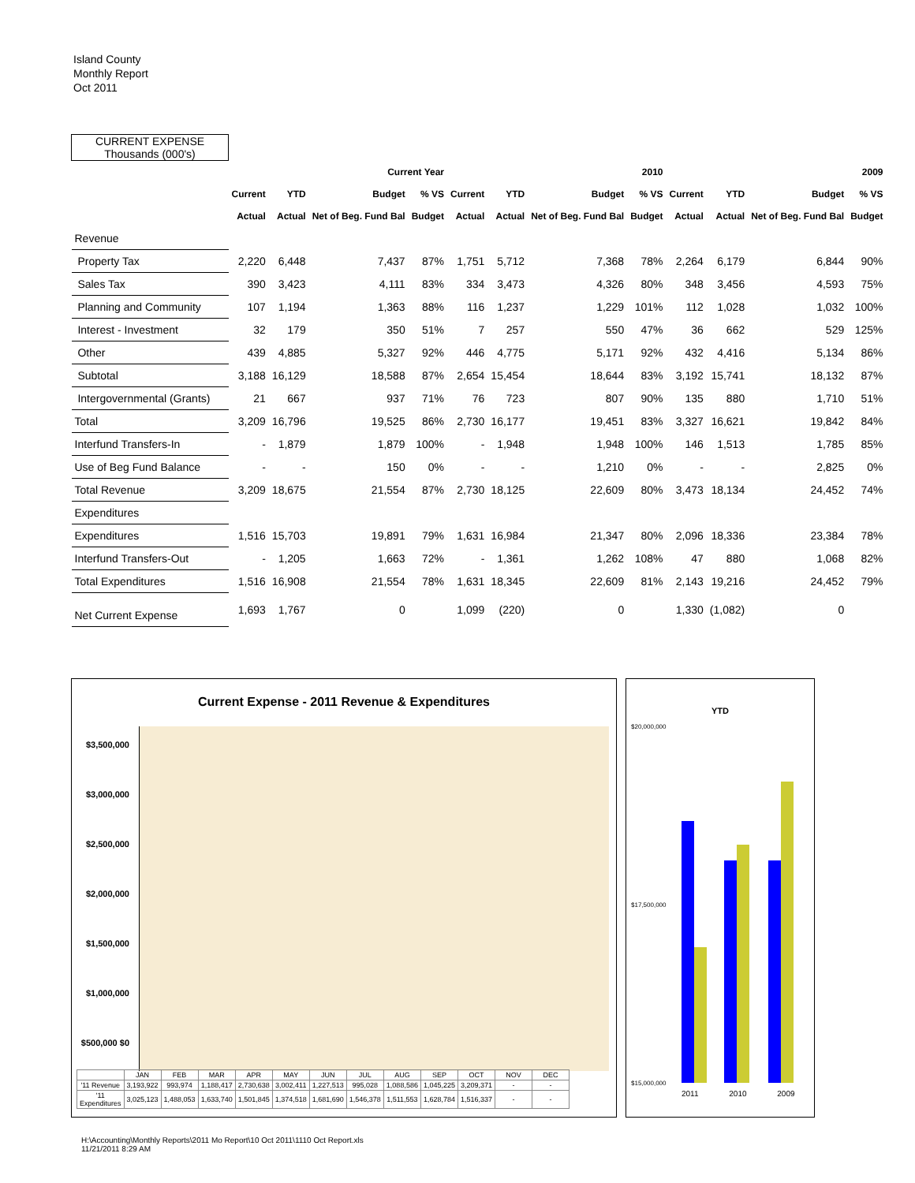Island County
Monthly Report
Oct 2011
| CURRENT EXPENSE Thousands (000's) | | | | | | | | | | | | |
| | Current Year | | | | 2010 | | | | 2009 | | | |
| | Current | YTD | Budget | % VS | Current | YTD | Budget | % VS | Current | YTD | Budget | % VS |
| | Actual | Actual | Net of Beg. Fund Bal | Budget | Actual | Actual | Net of Beg. Fund Bal | Budget | Actual | Actual | Net of Beg. Fund Bal | Budget |
| Revenue | | | | | | | | | | | | |
| Property Tax | 2,220 | 6,448 | 7,437 | 87% | 1,751 | 5,712 | 7,368 | 78% | 2,264 | 6,179 | 6,844 | 90% |
| Sales Tax | 390 | 3,423 | 4,111 | 83% | 334 | 3,473 | 4,326 | 80% | 348 | 3,456 | 4,593 | 75% |
| Planning and Community | 107 | 1,194 | 1,363 | 88% | 116 | 1,237 | 1,229 | 101% | 112 | 1,028 | 1,032 | 100% |
| Interest - Investment | 32 | 179 | 350 | 51% | 7 | 257 | 550 | 47% | 36 | 662 | 529 | 125% |
| Other | 439 | 4,885 | 5,327 | 92% | 446 | 4,775 | 5,171 | 92% | 432 | 4,416 | 5,134 | 86% |
| Subtotal | 3,188 | 16,129 | 18,588 | 87% | 2,654 | 15,454 | 18,644 | 83% | 3,192 | 15,741 | 18,132 | 87% |
| Intergovernmental (Grants) | 21 | 667 | 937 | 71% | 76 | 723 | 807 | 90% | 135 | 880 | 1,710 | 51% |
| Total | 3,209 | 16,796 | 19,525 | 86% | 2,730 | 16,177 | 19,451 | 83% | 3,327 | 16,621 | 19,842 | 84% |
| Interfund Transfers-In | - | 1,879 | 1,879 | 100% | - | 1,948 | 1,948 | 100% | 146 | 1,513 | 1,785 | 85% |
| Use of Beg Fund Balance | - | - | 150 | 0% | - | - | 1,210 | 0% | - | - | 2,825 | 0% |
| Total Revenue | 3,209 | 18,675 | 21,554 | 87% | 2,730 | 18,125 | 22,609 | 80% | 3,473 | 18,134 | 24,452 | 74% |
| Expenditures | | | | | | | | | | | | |
| Expenditures | 1,516 | 15,703 | 19,891 | 79% | 1,631 | 16,984 | 21,347 | 80% | 2,096 | 18,336 | 23,384 | 78% |
| Interfund Transfers-Out | - | 1,205 | 1,663 | 72% | - | 1,361 | 1,262 | 108% | 47 | 880 | 1,068 | 82% |
| Total Expenditures | 1,516 | 16,908 | 21,554 | 78% | 1,631 | 18,345 | 22,609 | 81% | 2,143 | 19,216 | 24,452 | 79% |
| Net Current Expense | 1,693 | 1,767 | 0 | | 1,099 | (220) | 0 | | 1,330 | (1,082) | 0 | |
Current Expense - 2011 Revenue & Expenditures
$3,500,000 $3,000,000 $2,500,000 $2,000,000 $1,500,000 $1,000,000 $500,000 $0
| | JAN | FEB | MAR | APR | MAY | JUN | JUL | AUG | SEP | OCT | NOV | DEC |
| '11 Revenue | 3,193,922 | 993,974 | 1,188,417 | 2,730,638 | 3,002,411 | 1,227,513 | 995,028 | 1,088,586 | 1,045,225 | 3,209,371 | - | - |
| '11 Expenditures | 3,025,123 | 1,488,053 | 1,633,740 | 1,501,845 | 1,374,518 | 1,681,690 | 1,546,378 | 1,511,553 | 1,628,784 | 1,516,337 | - | - |
YTD
$20,000,000
$17,500,000
$15,000,000
2011 2010 2009
H:\Accounting\Monthly Reports\2011 Mo Report\10 Oct 2011\1110 Oct Report.xls
11/21/2011 8:29 AM